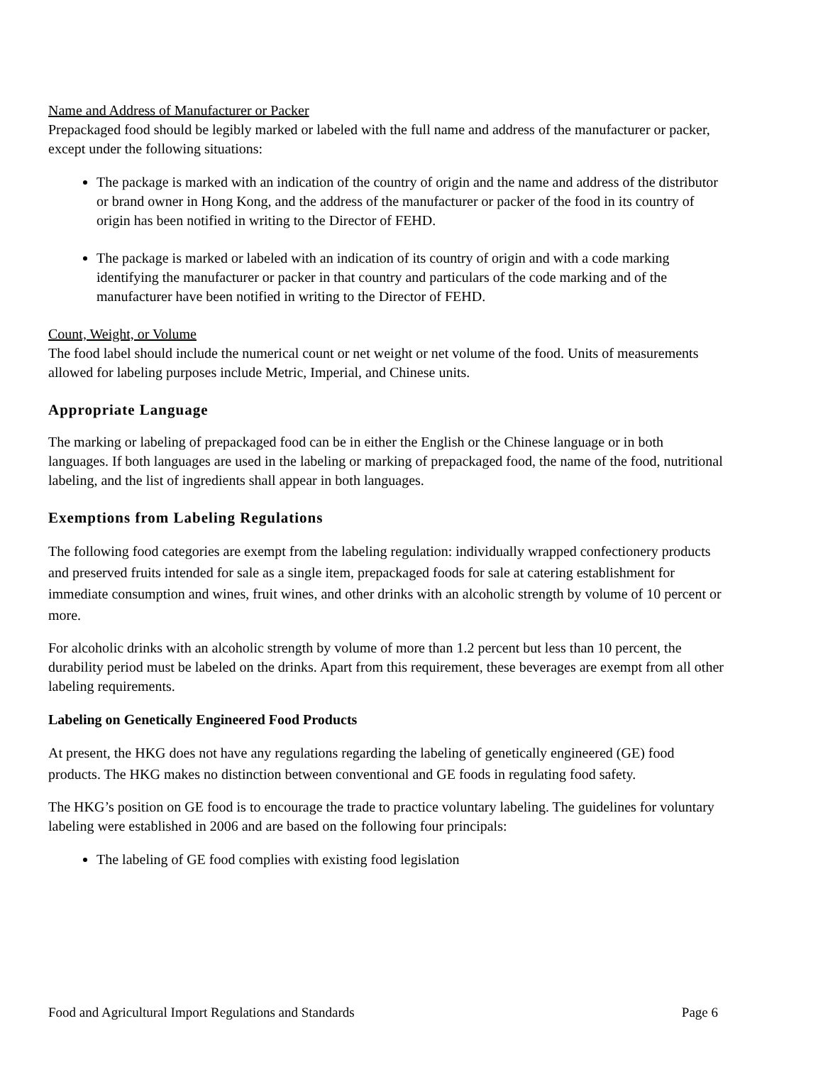Name and Address of Manufacturer or Packer
Prepackaged food should be legibly marked or labeled with the full name and address of the manufacturer or packer, except under the following situations:
The package is marked with an indication of the country of origin and the name and address of the distributor or brand owner in Hong Kong, and the address of the manufacturer or packer of the food in its country of origin has been notified in writing to the Director of FEHD.
The package is marked or labeled with an indication of its country of origin and with a code marking identifying the manufacturer or packer in that country and particulars of the code marking and of the manufacturer have been notified in writing to the Director of FEHD.
Count, Weight, or Volume
The food label should include the numerical count or net weight or net volume of the food. Units of measurements allowed for labeling purposes include Metric, Imperial, and Chinese units.
Appropriate Language
The marking or labeling of prepackaged food can be in either the English or the Chinese language or in both languages. If both languages are used in the labeling or marking of prepackaged food, the name of the food, nutritional labeling, and the list of ingredients shall appear in both languages.
Exemptions from Labeling Regulations
The following food categories are exempt from the labeling regulation: individually wrapped confectionery products and preserved fruits intended for sale as a single item, prepackaged foods for sale at catering establishment for immediate consumption and wines, fruit wines, and other drinks with an alcoholic strength by volume of 10 percent or more.
For alcoholic drinks with an alcoholic strength by volume of more than 1.2 percent but less than 10 percent, the durability period must be labeled on the drinks. Apart from this requirement, these beverages are exempt from all other labeling requirements.
Labeling on Genetically Engineered Food Products
At present, the HKG does not have any regulations regarding the labeling of genetically engineered (GE) food products. The HKG makes no distinction between conventional and GE foods in regulating food safety.
The HKG’s position on GE food is to encourage the trade to practice voluntary labeling. The guidelines for voluntary labeling were established in 2006 and are based on the following four principals:
The labeling of GE food complies with existing food legislation
Food and Agricultural Import Regulations and Standards Page 6